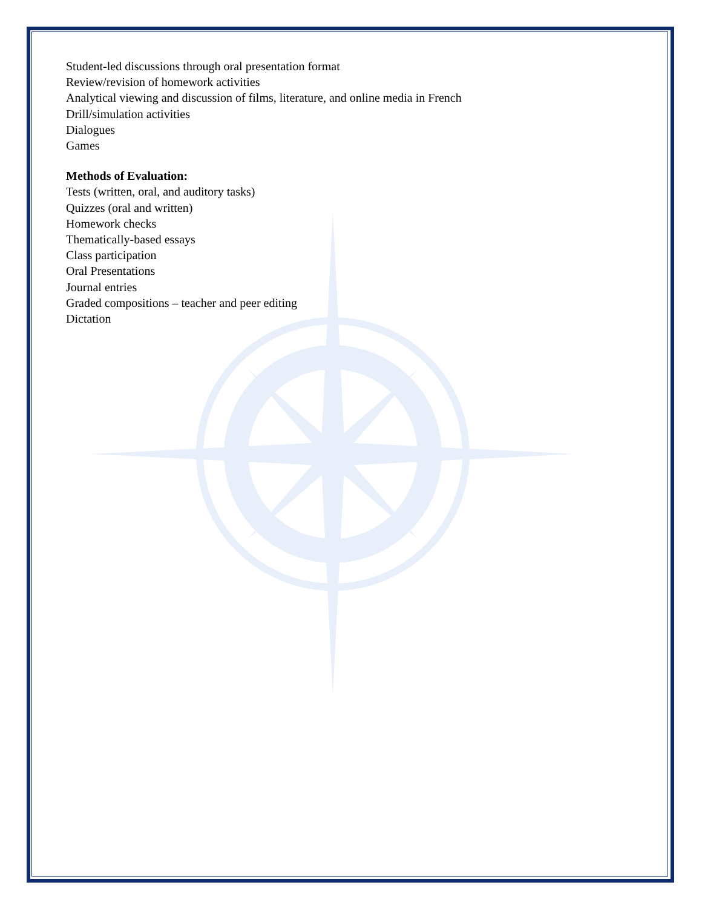Student-led discussions through oral presentation format
Review/revision of homework activities
Analytical viewing and discussion of films, literature, and online media in French
Drill/simulation activities
Dialogues
Games
Methods of Evaluation:
Tests (written, oral, and auditory tasks)
Quizzes (oral and written)
Homework checks
Thematically-based essays
Class participation
Oral Presentations
Journal entries
Graded compositions – teacher and peer editing
Dictation